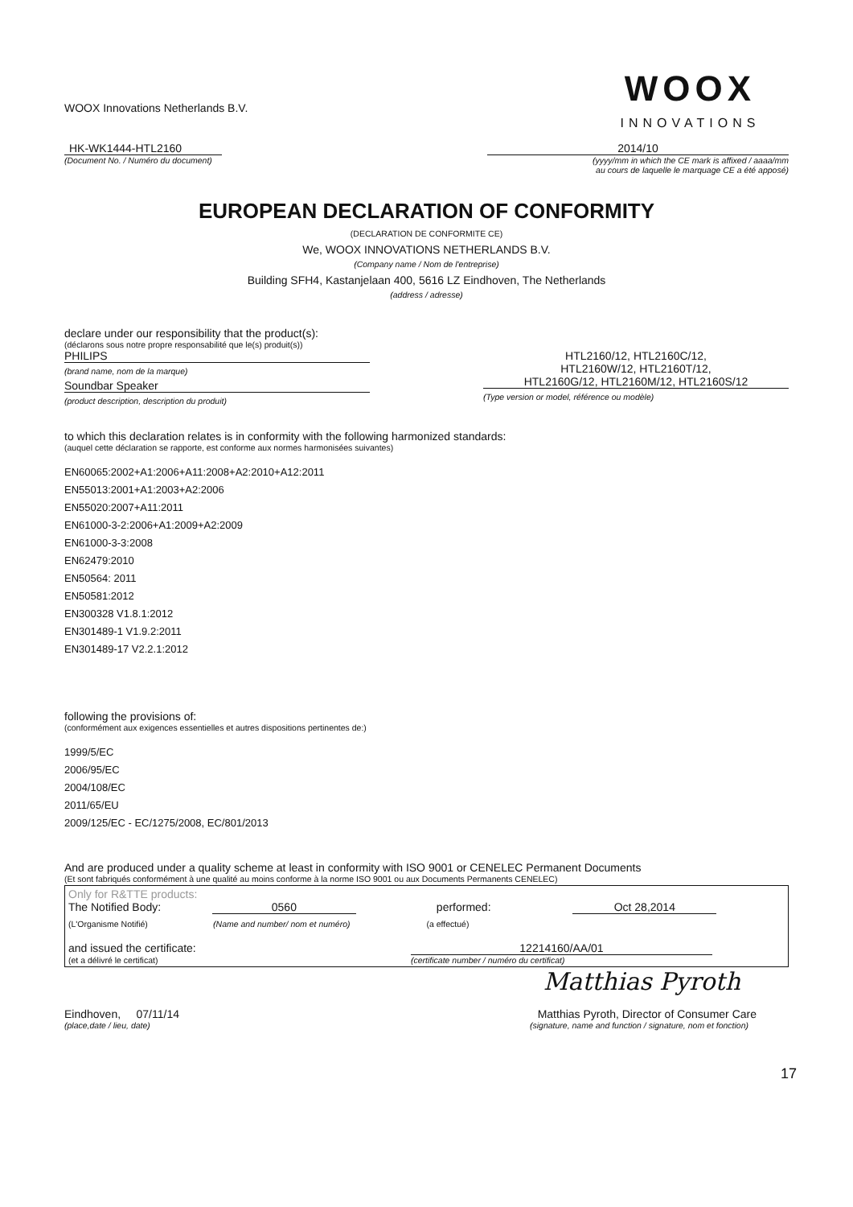WOOX Innovations Netherlands B.V.
WOOX
INNOVATIONS
HK-WK1444-HTL2160 2014/10
(Document No. / Numéro du document)
(yyyy/mm in which the CE mark is affixed / aaaa/mm
au cours de laquelle le marquage CE a été apposé)
EUROPEAN DECLARATION OF CONFORMITY
(DECLARATION DE CONFORMITE CE)
We, WOOX INNOVATIONS NETHERLANDS B.V.
(Company name / Nom de l'entreprise)
Building SFH4, Kastanjelaan 400, 5616 LZ Eindhoven, The Netherlands
(address / adresse)
declare under our responsibility that the product(s):
(déclarons sous notre propre responsabilité que le(s) produit(s))
PHILIPS
(brand name, nom de la marque)
Soundbar Speaker
(product description, description du produit)
HTL2160/12, HTL2160C/12,
HTL2160W/12, HTL2160T/12,
HTL2160G/12, HTL2160M/12, HTL2160S/12
(Type version or model, référence ou modèle)
to which this declaration relates is in conformity with the following harmonized standards:
(auquel cette déclaration se rapporte, est conforme aux normes harmonisées suivantes)
EN60065:2002+A1:2006+A11:2008+A2:2010+A12:2011
EN55013:2001+A1:2003+A2:2006
EN55020:2007+A11:2011
EN61000-3-2:2006+A1:2009+A2:2009
EN61000-3-3:2008
EN62479:2010
EN50564: 2011
EN50581:2012
EN300328 V1.8.1:2012
EN301489-1 V1.9.2:2011
EN301489-17 V2.2.1:2012
following the provisions of:
(conformément aux exigences essentielles et autres dispositions pertinentes de:)
1999/5/EC
2006/95/EC
2004/108/EC
2011/65/EU
2009/125/EC - EC/1275/2008, EC/801/2013
And are produced under a quality scheme at least in conformity with ISO 9001 or CENELEC Permanent Documents
(Et sont fabriqués conformément à une qualité au moins conforme à la norme ISO 9001 ou aux Documents Permanents CENELEC)
Only for R&TTE products:
The Notified Body: 0560 performed: Oct 28,2014
(L'Organisme Notifié) (Name and number/ nom et numéro) (a effectué)
and issued the certificate: 12214160/AA/01
(et a délivré le certificat) (certificate number / numéro du certificat)
Matthias Pyroth
Eindhoven, 07/11/14 Matthias Pyroth, Director of Consumer Care
(place,date / lieu, date) (signature, name and function / signature, nom et fonction)
17